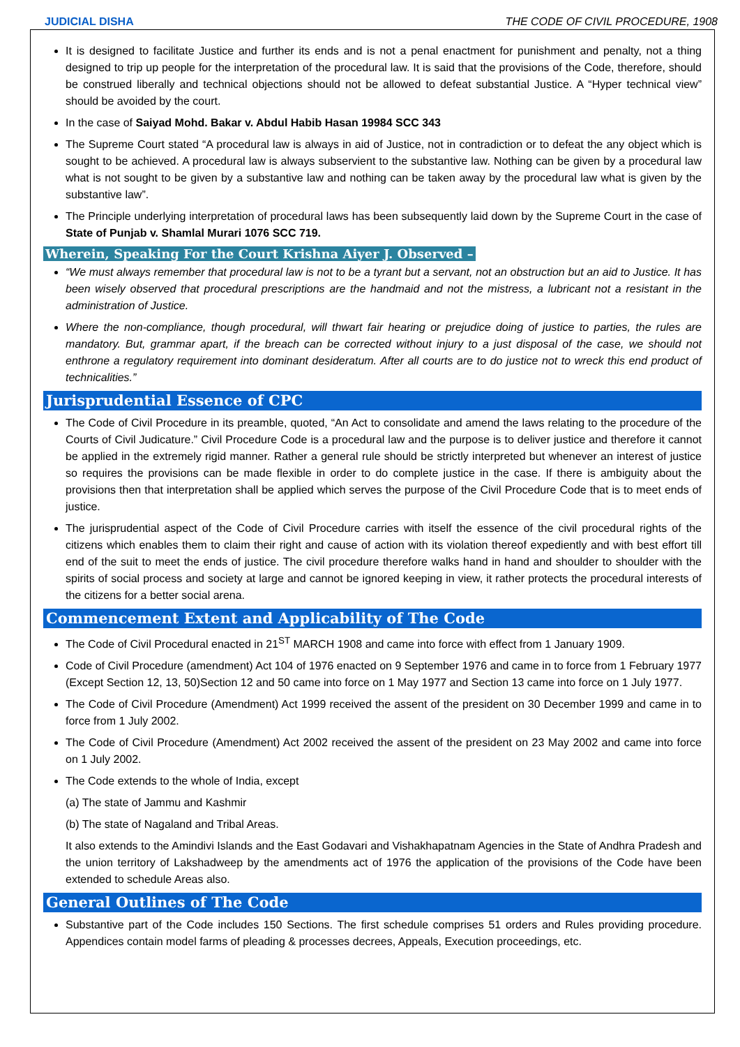JUDICIAL DISHA THE CODE OF CIVIL PROCEDURE, 1908
It is designed to facilitate Justice and further its ends and is not a penal enactment for punishment and penalty, not a thing designed to trip up people for the interpretation of the procedural law. It is said that the provisions of the Code, therefore, should be construed liberally and technical objections should not be allowed to defeat substantial Justice. A “Hyper technical view” should be avoided by the court.
In the case of Saiyad Mohd. Bakar v. Abdul Habib Hasan 19984 SCC 343
The Supreme Court stated “A procedural law is always in aid of Justice, not in contradiction or to defeat the any object which is sought to be achieved. A procedural law is always subservient to the substantive law. Nothing can be given by a procedural law what is not sought to be given by a substantive law and nothing can be taken away by the procedural law what is given by the substantive law”.
The Principle underlying interpretation of procedural laws has been subsequently laid down by the Supreme Court in the case of State of Punjab v. Shamlal Murari 1076 SCC 719.
Wherein, Speaking For the Court Krishna Aiyer J. Observed –
“We must always remember that procedural law is not to be a tyrant but a servant, not an obstruction but an aid to Justice. It has been wisely observed that procedural prescriptions are the handmaid and not the mistress, a lubricant not a resistant in the administration of Justice.
Where the non-compliance, though procedural, will thwart fair hearing or prejudice doing of justice to parties, the rules are mandatory. But, grammar apart, if the breach can be corrected without injury to a just disposal of the case, we should not enthrone a regulatory requirement into dominant desideratum. After all courts are to do justice not to wreck this end product of technicalities.”
Jurisprudential Essence of CPC
The Code of Civil Procedure in its preamble, quoted, “An Act to consolidate and amend the laws relating to the procedure of the Courts of Civil Judicature.” Civil Procedure Code is a procedural law and the purpose is to deliver justice and therefore it cannot be applied in the extremely rigid manner. Rather a general rule should be strictly interpreted but whenever an interest of justice so requires the provisions can be made flexible in order to do complete justice in the case. If there is ambiguity about the provisions then that interpretation shall be applied which serves the purpose of the Civil Procedure Code that is to meet ends of justice.
The jurisprudential aspect of the Code of Civil Procedure carries with itself the essence of the civil procedural rights of the citizens which enables them to claim their right and cause of action with its violation thereof expediently and with best effort till end of the suit to meet the ends of justice. The civil procedure therefore walks hand in hand and shoulder to shoulder with the spirits of social process and society at large and cannot be ignored keeping in view, it rather protects the procedural interests of the citizens for a better social arena.
Commencement Extent and Applicability of The Code
The Code of Civil Procedural enacted in 21<sup>ST</sup> MARCH 1908 and came into force with effect from 1 January 1909.
Code of Civil Procedure (amendment) Act 104 of 1976 enacted on 9 September 1976 and came in to force from 1 February 1977 (Except Section 12, 13, 50)Section 12 and 50 came into force on 1 May 1977 and Section 13 came into force on 1 July 1977.
The Code of Civil Procedure (Amendment) Act 1999 received the assent of the president on 30 December 1999 and came in to force from 1 July 2002.
The Code of Civil Procedure (Amendment) Act 2002 received the assent of the president on 23 May 2002 and came into force on 1 July 2002.
The Code extends to the whole of India, except
(a) The state of Jammu and Kashmir
(b) The state of Nagaland and Tribal Areas.
It also extends to the Amindivi Islands and the East Godavari and Vishakhapatnam Agencies in the State of Andhra Pradesh and the union territory of Lakshadweep by the amendments act of 1976 the application of the provisions of the Code have been extended to schedule Areas also.
General Outlines of The Code
Substantive part of the Code includes 150 Sections. The first schedule comprises 51 orders and Rules providing procedure. Appendices contain model farms of pleading & processes decrees, Appeals, Execution proceedings, etc.